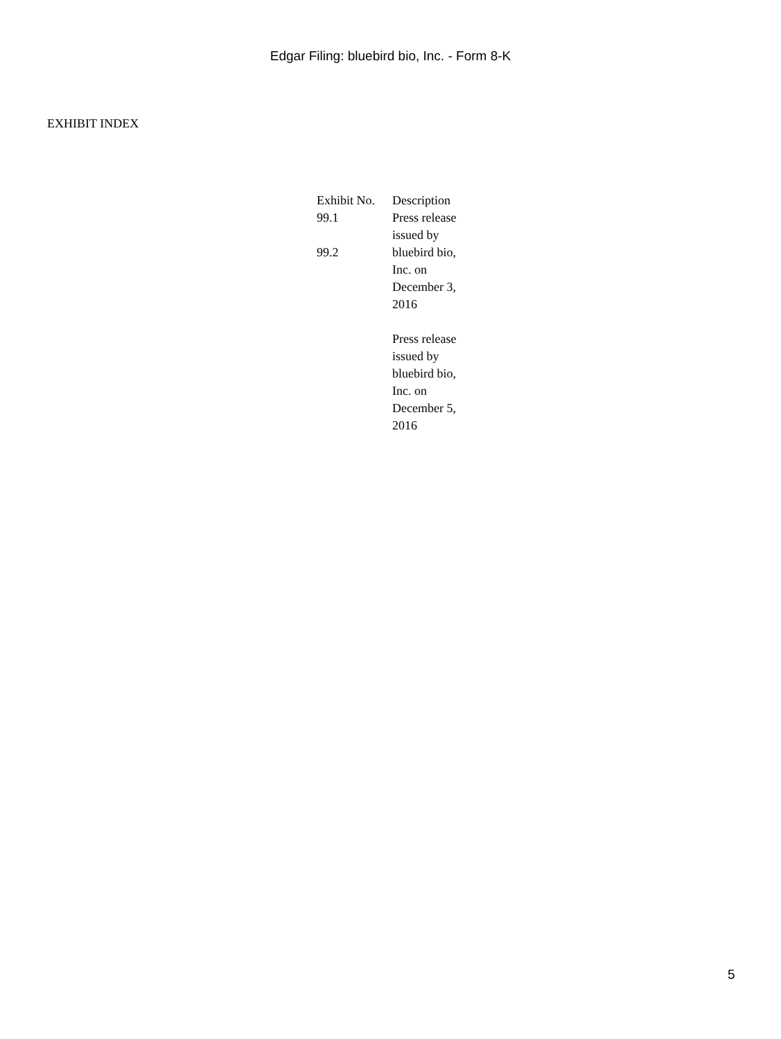Edgar Filing: bluebird bio, Inc. - Form 8-K
EXHIBIT INDEX
| Exhibit No. | Description |
| --- | --- |
| 99.1 99.2 | Press release issued by bluebird bio, Inc. on December 3, 2016 Press release issued by bluebird bio, Inc. on December 5, 2016 |
5